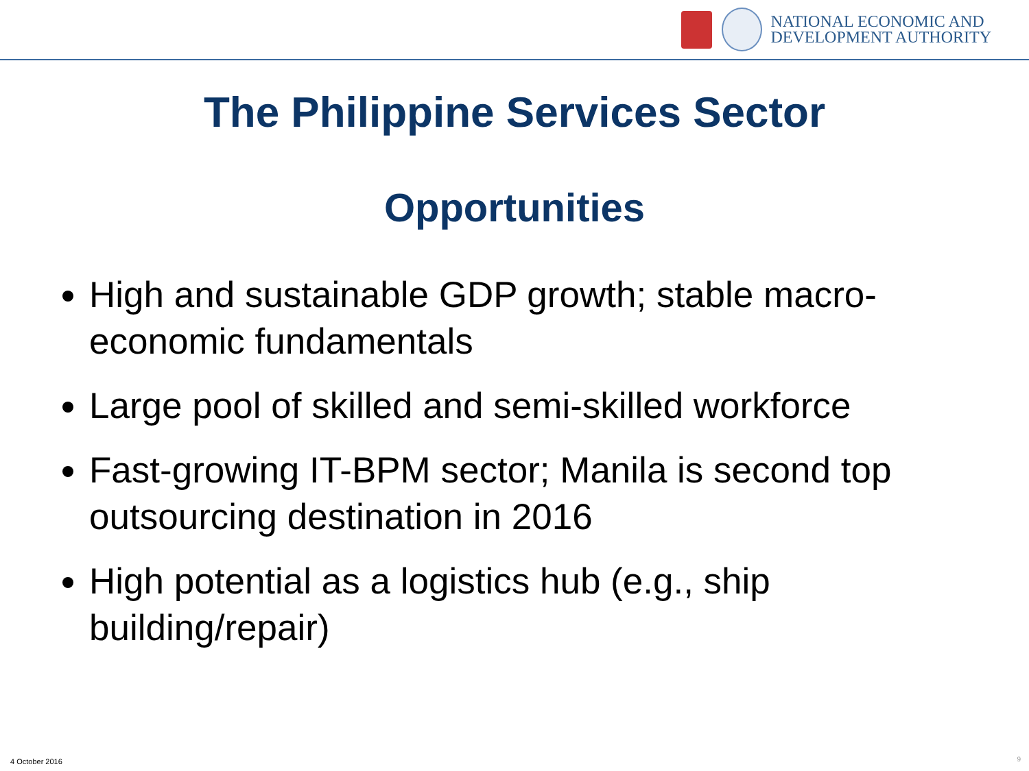NATIONAL ECONOMIC AND
DEVELOPMENT AUTHORITY
The Philippine Services Sector
Opportunities
High and sustainable GDP growth; stable macro-economic fundamentals
Large pool of skilled and semi-skilled workforce
Fast-growing IT-BPM sector; Manila is second top outsourcing destination in 2016
High potential as a logistics hub (e.g., ship building/repair)
4 October 2016 9